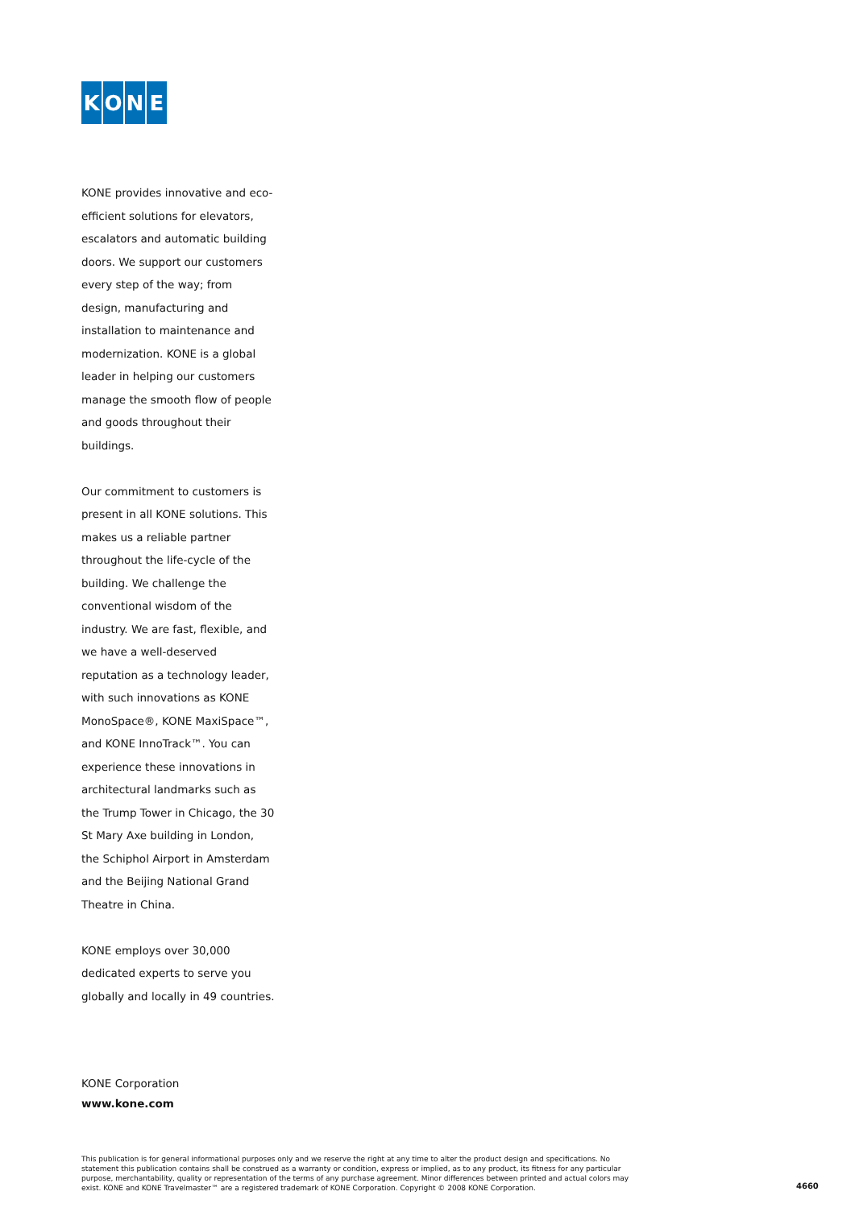KONE
KONE provides innovative and eco-efficient solutions for elevators, escalators and automatic building doors. We support our customers every step of the way; from design, manufacturing and installation to maintenance and modernization. KONE is a global leader in helping our customers manage the smooth flow of people and goods throughout their buildings.
Our commitment to customers is present in all KONE solutions. This makes us a reliable partner throughout the life-cycle of the building. We challenge the conventional wisdom of the industry. We are fast, flexible, and we have a well-deserved reputation as a technology leader, with such innovations as KONE MonoSpace®, KONE MaxiSpace™, and KONE InnoTrack™. You can experience these innovations in architectural landmarks such as the Trump Tower in Chicago, the 30 St Mary Axe building in London, the Schiphol Airport in Amsterdam and the Beijing National Grand Theatre in China.
KONE employs over 30,000 dedicated experts to serve you globally and locally in 49 countries.
KONE Corporation
www.kone.com
This publication is for general informational purposes only and we reserve the right at any time to alter the product design and specifications. No statement this publication contains shall be construed as a warranty or condition, express or implied, as to any product, its fitness for any particular purpose, merchantability, quality or representation of the terms of any purchase agreement. Minor differences between printed and actual colors may exist. KONE and KONE Travelmaster™ are a registered trademark of KONE Corporation. Copyright © 2008 KONE Corporation.
4660